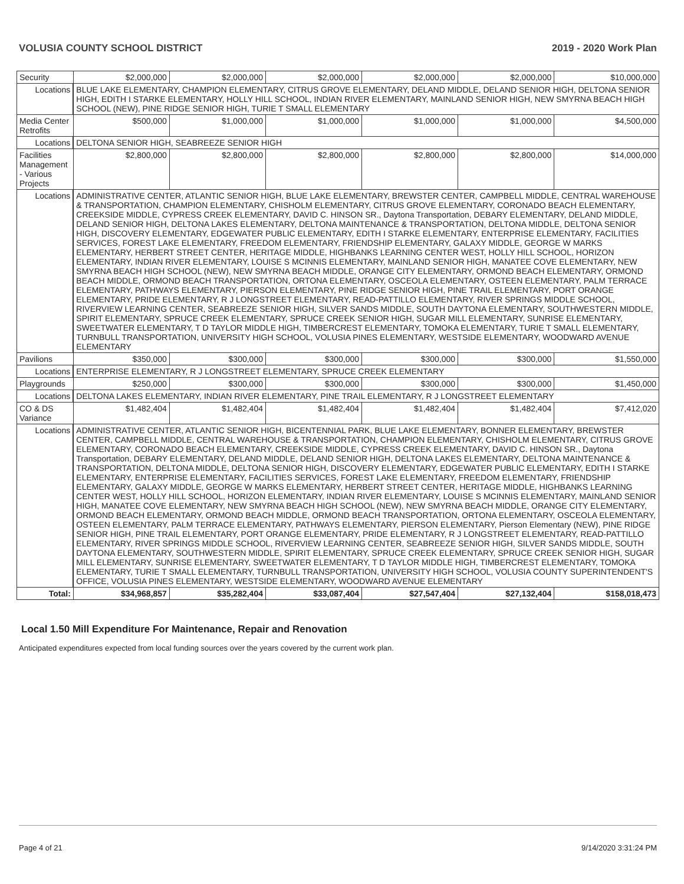VOLUSIA COUNTY SCHOOL DISTRICT 2019 - 2020 Work Plan
| Security | | $2,000,000 | $2,000,000 | $2,000,000 | $2,000,000 | $2,000,000 | $10,000,000 |
| Locations | BLUE LAKE ELEMENTARY, CHAMPION ELEMENTARY, CITRUS GROVE ELEMENTARY, DELAND MIDDLE, DELAND SENIOR HIGH, DELTONA SENIOR HIGH, EDITH I STARKE ELEMENTARY, HOLLY HILL SCHOOL, INDIAN RIVER ELEMENTARY, MAINLAND SENIOR HIGH, NEW SMYRNA BEACH HIGH SCHOOL (NEW), PINE RIDGE SENIOR HIGH, TURIE T SMALL ELEMENTARY | | | | | | |
| Media Center Retrofits | | $500,000 | $1,000,000 | $1,000,000 | $1,000,000 | $1,000,000 | $4,500,000 |
| Locations | DELTONA SENIOR HIGH, SEABREEZE SENIOR HIGH | | | | | | |
| Facilities Management - Various Projects | | $2,800,000 | $2,800,000 | $2,800,000 | $2,800,000 | $2,800,000 | $14,000,000 |
| Locations | ADMINISTRATIVE CENTER, ATLANTIC SENIOR HIGH, BLUE LAKE ELEMENTARY, BREWSTER CENTER, CAMPBELL MIDDLE, CENTRAL WAREHOUSE & TRANSPORTATION, CHAMPION ELEMENTARY, CHISHOLM ELEMENTARY, CITRUS GROVE ELEMENTARY, CORONADO BEACH ELEMENTARY, CREEKSIDE MIDDLE, CYPRESS CREEK ELEMENTARY, DAVID C. HINSON SR., Daytona Transportation, DEBARY ELEMENTARY, DELAND MIDDLE, DELAND SENIOR HIGH, DELTONA LAKES ELEMENTARY, DELTONA MAINTENANCE & TRANSPORTATION, DELTONA MIDDLE, DELTONA SENIOR HIGH, DISCOVERY ELEMENTARY, EDGEWATER PUBLIC ELEMENTARY, EDITH I STARKE ELEMENTARY, ENTERPRISE ELEMENTARY, FACILITIES SERVICES, FOREST LAKE ELEMENTARY, FREEDOM ELEMENTARY, FRIENDSHIP ELEMENTARY, GALAXY MIDDLE, GEORGE W MARKS ELEMENTARY, HERBERT STREET CENTER, HERITAGE MIDDLE, HIGHBANKS LEARNING CENTER WEST, HOLLY HILL SCHOOL, HORIZON ELEMENTARY, INDIAN RIVER ELEMENTARY, LOUISE S MCINNIS ELEMENTARY, MAINLAND SENIOR HIGH, MANATEE COVE ELEMENTARY, NEW SMYRNA BEACH HIGH SCHOOL (NEW), NEW SMYRNA BEACH MIDDLE, ORANGE CITY ELEMENTARY, ORMOND BEACH ELEMENTARY, ORMOND BEACH MIDDLE, ORMOND BEACH TRANSPORTATION, ORTONA ELEMENTARY, OSCEOLA ELEMENTARY, OSTEEN ELEMENTARY, PALM TERRACE ELEMENTARY, PATHWAYS ELEMENTARY, PIERSON ELEMENTARY, PINE RIDGE SENIOR HIGH, PINE TRAIL ELEMENTARY, PORT ORANGE ELEMENTARY, PRIDE ELEMENTARY, R J LONGSTREET ELEMENTARY, READ-PATTILLO ELEMENTARY, RIVER SPRINGS MIDDLE SCHOOL, RIVERVIEW LEARNING CENTER, SEABREEZE SENIOR HIGH, SILVER SANDS MIDDLE, SOUTH DAYTONA ELEMENTARY, SOUTHWESTERN MIDDLE, SPIRIT ELEMENTARY, SPRUCE CREEK ELEMENTARY, SPRUCE CREEK SENIOR HIGH, SUGAR MILL ELEMENTARY, SUNRISE ELEMENTARY, SWEETWATER ELEMENTARY, T D TAYLOR MIDDLE HIGH, TIMBERCREST ELEMENTARY, TOMOKA ELEMENTARY, TURIE T SMALL ELEMENTARY, TURNBULL TRANSPORTATION, UNIVERSITY HIGH SCHOOL, VOLUSIA PINES ELEMENTARY, WESTSIDE ELEMENTARY, WOODWARD AVENUE ELEMENTARY | | | | | | |
| Pavilions | | $350,000 | $300,000 | $300,000 | $300,000 | $300,000 | $1,550,000 |
| Locations | ENTERPRISE ELEMENTARY, R J LONGSTREET ELEMENTARY, SPRUCE CREEK ELEMENTARY | | | | | | |
| Playgrounds | | $250,000 | $300,000 | $300,000 | $300,000 | $300,000 | $1,450,000 |
| Locations | DELTONA LAKES ELEMENTARY, INDIAN RIVER ELEMENTARY, PINE TRAIL ELEMENTARY, R J LONGSTREET ELEMENTARY | | | | | | |
| CO & DS Variance | | $1,482,404 | $1,482,404 | $1,482,404 | $1,482,404 | $1,482,404 | $7,412,020 |
| Locations | ADMINISTRATIVE CENTER, ATLANTIC SENIOR HIGH, BICENTENNIAL PARK, BLUE LAKE ELEMENTARY, BONNER ELEMENTARY, BREWSTER CENTER, CAMPBELL MIDDLE, CENTRAL WAREHOUSE & TRANSPORTATION, CHAMPION ELEMENTARY, CHISHOLM ELEMENTARY, CITRUS GROVE ELEMENTARY, CORONADO BEACH ELEMENTARY, CREEKSIDE MIDDLE, CYPRESS CREEK ELEMENTARY, DAVID C. HINSON SR., Daytona Transportation, DEBARY ELEMENTARY, DELAND MIDDLE, DELAND SENIOR HIGH, DELTONA LAKES ELEMENTARY, DELTONA MAINTENANCE & TRANSPORTATION, DELTONA MIDDLE, DELTONA SENIOR HIGH, DISCOVERY ELEMENTARY, EDGEWATER PUBLIC ELEMENTARY, EDITH I STARKE ELEMENTARY, ENTERPRISE ELEMENTARY, FACILITIES SERVICES, FOREST LAKE ELEMENTARY, FREEDOM ELEMENTARY, FRIENDSHIP ELEMENTARY, GALAXY MIDDLE, GEORGE W MARKS ELEMENTARY, HERBERT STREET CENTER, HERITAGE MIDDLE, HIGHBANKS LEARNING CENTER WEST, HOLLY HILL SCHOOL, HORIZON ELEMENTARY, INDIAN RIVER ELEMENTARY, LOUISE S MCINNIS ELEMENTARY, MAINLAND SENIOR HIGH, MANATEE COVE ELEMENTARY, NEW SMYRNA BEACH HIGH SCHOOL (NEW), NEW SMYRNA BEACH MIDDLE, ORANGE CITY ELEMENTARY, ORMOND BEACH ELEMENTARY, ORMOND BEACH MIDDLE, ORMOND BEACH TRANSPORTATION, ORTONA ELEMENTARY, OSCEOLA ELEMENTARY, OSTEEN ELEMENTARY, PALM TERRACE ELEMENTARY, PATHWAYS ELEMENTARY, PIERSON ELEMENTARY, Pierson Elementary (NEW), PINE RIDGE SENIOR HIGH, PINE TRAIL ELEMENTARY, PORT ORANGE ELEMENTARY, PRIDE ELEMENTARY, R J LONGSTREET ELEMENTARY, READ-PATTILLO ELEMENTARY, RIVER SPRINGS MIDDLE SCHOOL, RIVERVIEW LEARNING CENTER, SEABREEZE SENIOR HIGH, SILVER SANDS MIDDLE, SOUTH DAYTONA ELEMENTARY, SOUTHWESTERN MIDDLE, SPIRIT ELEMENTARY, SPRUCE CREEK ELEMENTARY, SPRUCE CREEK SENIOR HIGH, SUGAR MILL ELEMENTARY, SUNRISE ELEMENTARY, SWEETWATER ELEMENTARY, T D TAYLOR MIDDLE HIGH, TIMBERCREST ELEMENTARY, TOMOKA ELEMENTARY, TURIE T SMALL ELEMENTARY, TURNBULL TRANSPORTATION, UNIVERSITY HIGH SCHOOL, VOLUSIA COUNTY SUPERINTENDENT'S OFFICE, VOLUSIA PINES ELEMENTARY, WESTSIDE ELEMENTARY, WOODWARD AVENUE ELEMENTARY | | | | | | |
| Total: | | $34,968,857 | $35,282,404 | $33,087,404 | $27,547,404 | $27,132,404 | $158,018,473 |
Local 1.50 Mill Expenditure For Maintenance, Repair and Renovation
Anticipated expenditures expected from local funding sources over the years covered by the current work plan.
Page 4 of 21 9/14/2020 3:31:24 PM